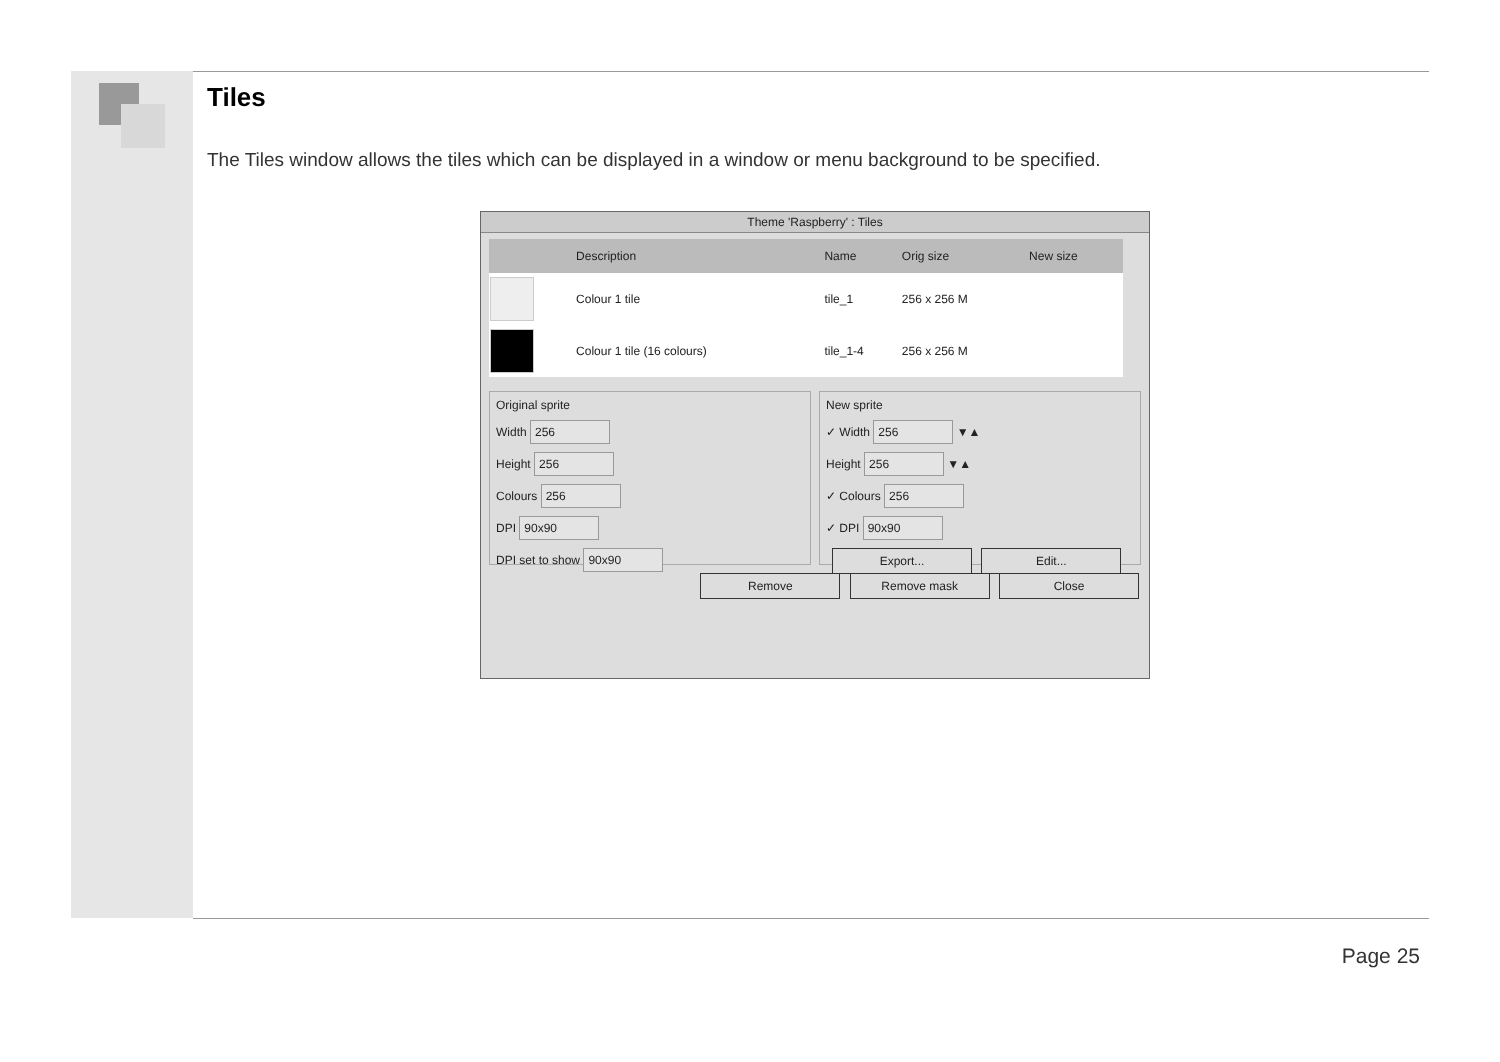Tiles
The Tiles window allows the tiles which can be displayed in a window or menu background to be specified.
Theme 'Raspberry' : Tiles
| | Description | Name | Orig size | New size |
| --- | --- | --- | --- | --- |
| | Colour 1 tile | tile_1 | 256 x 256 M | |
| | Colour 1 tile (16 colours) | tile_1-4 | 256 x 256 M | |
Original sprite
Width 256
Height 256
Colours 256
DPI 90x90
DPI set to show 90x90
New sprite
✓ Width 256 ▼▲
Height 256 ▼▲
✓ Colours 256
✓ DPI 90x90
Export... Edit...
Remove Remove mask Close
Page 25